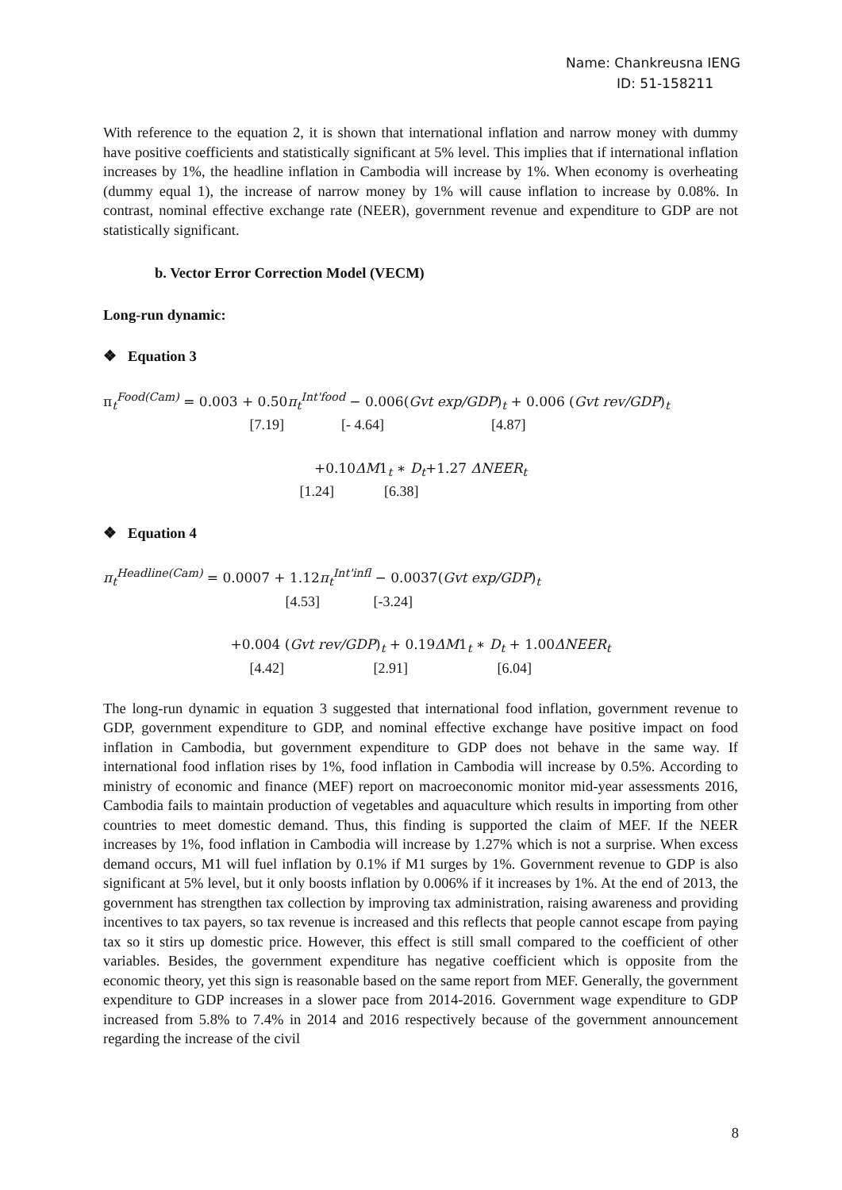Name: Chankreusna IENG
ID: 51-158211
With reference to the equation 2, it is shown that international inflation and narrow money with dummy have positive coefficients and statistically significant at 5% level. This implies that if international inflation increases by 1%, the headline inflation in Cambodia will increase by 1%. When economy is overheating (dummy equal 1), the increase of narrow money by 1% will cause inflation to increase by 0.08%. In contrast, nominal effective exchange rate (NEER), government revenue and expenditure to GDP are not statistically significant.
b. Vector Error Correction Model (VECM)
Long-run dynamic:
❖ Equation 3
π<sub>t</sub><sup>Food(Cam)</sup> = 0.003 + 0.50π<sub>t</sub><sup>Int'food</sup> − 0.006(Gvt exp/GDP)<sub>t</sub> + 0.006 (Gvt rev/GDP)<sub>t</sub>
[7.19] [- 4.64] [4.87]
+0.10ΔM1<sub>t</sub> ∗ D<sub>t</sub>+1.27 ΔNEER<sub>t</sub>
[1.24] [6.38]
❖ Equation 4
π<sub>t</sub><sup>Headline(Cam)</sup> = 0.0007 + 1.12π<sub>t</sub><sup>Int'infl</sup> − 0.0037(Gvt exp/GDP)<sub>t</sub>
[4.53] [-3.24]
+0.004 (Gvt rev/GDP)<sub>t</sub> + 0.19ΔM1<sub>t</sub> ∗ D<sub>t</sub> + 1.00ΔNEER<sub>t</sub>
[4.42] [2.91] [6.04]
The long-run dynamic in equation 3 suggested that international food inflation, government revenue to GDP, government expenditure to GDP, and nominal effective exchange have positive impact on food inflation in Cambodia, but government expenditure to GDP does not behave in the same way. If international food inflation rises by 1%, food inflation in Cambodia will increase by 0.5%. According to ministry of economic and finance (MEF) report on macroeconomic monitor mid-year assessments 2016, Cambodia fails to maintain production of vegetables and aquaculture which results in importing from other countries to meet domestic demand. Thus, this finding is supported the claim of MEF. If the NEER increases by 1%, food inflation in Cambodia will increase by 1.27% which is not a surprise. When excess demand occurs, M1 will fuel inflation by 0.1% if M1 surges by 1%. Government revenue to GDP is also significant at 5% level, but it only boosts inflation by 0.006% if it increases by 1%. At the end of 2013, the government has strengthen tax collection by improving tax administration, raising awareness and providing incentives to tax payers, so tax revenue is increased and this reflects that people cannot escape from paying tax so it stirs up domestic price. However, this effect is still small compared to the coefficient of other variables. Besides, the government expenditure has negative coefficient which is opposite from the economic theory, yet this sign is reasonable based on the same report from MEF. Generally, the government expenditure to GDP increases in a slower pace from 2014-2016. Government wage expenditure to GDP increased from 5.8% to 7.4% in 2014 and 2016 respectively because of the government announcement regarding the increase of the civil
8